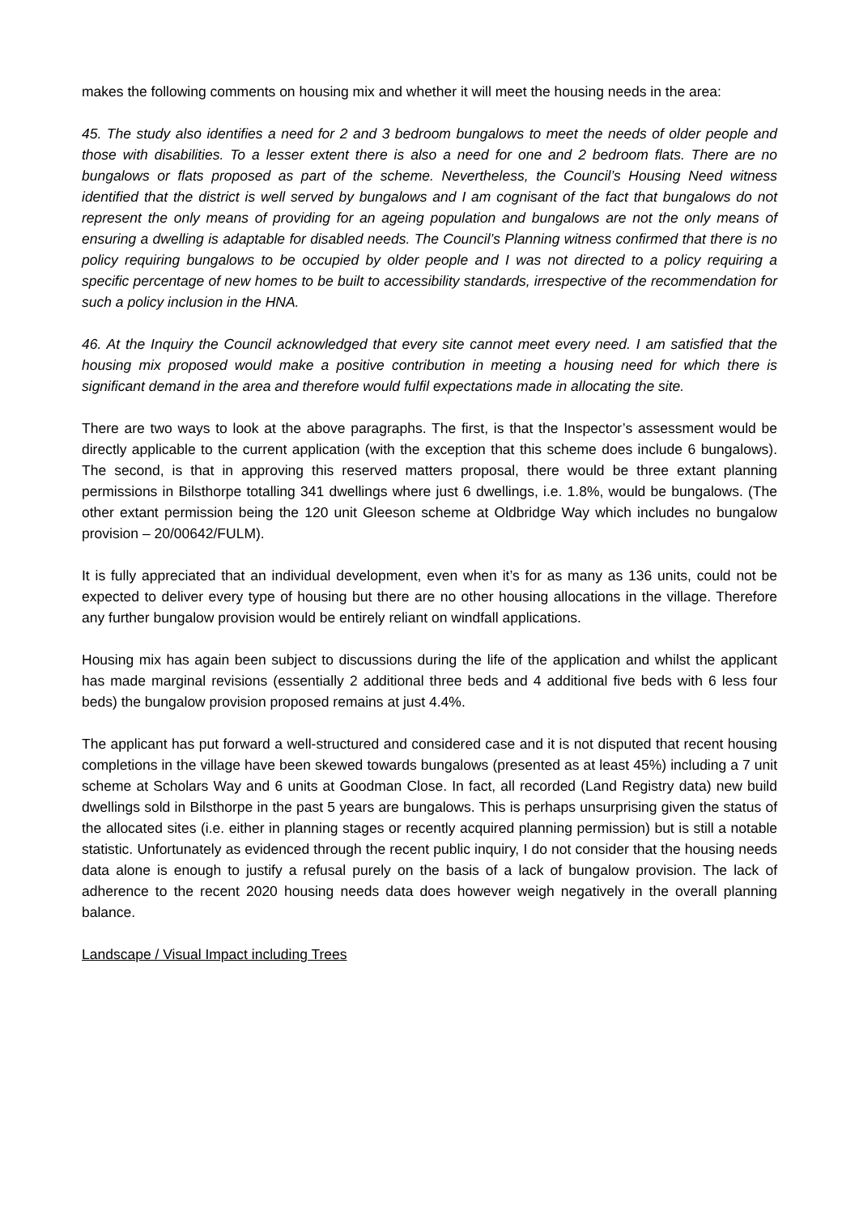makes the following comments on housing mix and whether it will meet the housing needs in the area:
45. The study also identifies a need for 2 and 3 bedroom bungalows to meet the needs of older people and those with disabilities. To a lesser extent there is also a need for one and 2 bedroom flats. There are no bungalows or flats proposed as part of the scheme. Nevertheless, the Council’s Housing Need witness identified that the district is well served by bungalows and I am cognisant of the fact that bungalows do not represent the only means of providing for an ageing population and bungalows are not the only means of ensuring a dwelling is adaptable for disabled needs. The Council’s Planning witness confirmed that there is no policy requiring bungalows to be occupied by older people and I was not directed to a policy requiring a specific percentage of new homes to be built to accessibility standards, irrespective of the recommendation for such a policy inclusion in the HNA.
46. At the Inquiry the Council acknowledged that every site cannot meet every need. I am satisfied that the housing mix proposed would make a positive contribution in meeting a housing need for which there is significant demand in the area and therefore would fulfil expectations made in allocating the site.
There are two ways to look at the above paragraphs. The first, is that the Inspector’s assessment would be directly applicable to the current application (with the exception that this scheme does include 6 bungalows). The second, is that in approving this reserved matters proposal, there would be three extant planning permissions in Bilsthorpe totalling 341 dwellings where just 6 dwellings, i.e. 1.8%, would be bungalows. (The other extant permission being the 120 unit Gleeson scheme at Oldbridge Way which includes no bungalow provision – 20/00642/FULM).
It is fully appreciated that an individual development, even when it’s for as many as 136 units, could not be expected to deliver every type of housing but there are no other housing allocations in the village. Therefore any further bungalow provision would be entirely reliant on windfall applications.
Housing mix has again been subject to discussions during the life of the application and whilst the applicant has made marginal revisions (essentially 2 additional three beds and 4 additional five beds with 6 less four beds) the bungalow provision proposed remains at just 4.4%.
The applicant has put forward a well-structured and considered case and it is not disputed that recent housing completions in the village have been skewed towards bungalows (presented as at least 45%) including a 7 unit scheme at Scholars Way and 6 units at Goodman Close. In fact, all recorded (Land Registry data) new build dwellings sold in Bilsthorpe in the past 5 years are bungalows. This is perhaps unsurprising given the status of the allocated sites (i.e. either in planning stages or recently acquired planning permission) but is still a notable statistic. Unfortunately as evidenced through the recent public inquiry, I do not consider that the housing needs data alone is enough to justify a refusal purely on the basis of a lack of bungalow provision. The lack of adherence to the recent 2020 housing needs data does however weigh negatively in the overall planning balance.
Landscape / Visual Impact including Trees